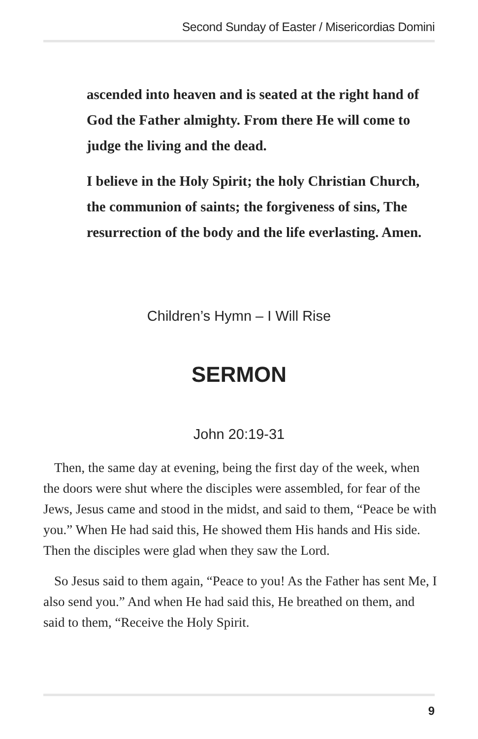Second Sunday of Easter / Misericordias Domini
ascended into heaven and is seated at the right hand of God the Father almighty. From there He will come to judge the living and the dead.
I believe in the Holy Spirit; the holy Christian Church, the communion of saints; the forgiveness of sins, The resurrection of the body and the life everlasting. Amen.
Children’s Hymn – I Will Rise
SERMON
John 20:19-31
Then, the same day at evening, being the first day of the week, when the doors were shut where the disciples were assembled, for fear of the Jews, Jesus came and stood in the midst, and said to them, “Peace be with you.” When He had said this, He showed them His hands and His side. Then the disciples were glad when they saw the Lord.
So Jesus said to them again, “Peace to you! As the Father has sent Me, I also send you.” And when He had said this, He breathed on them, and said to them, “Receive the Holy Spirit.
9